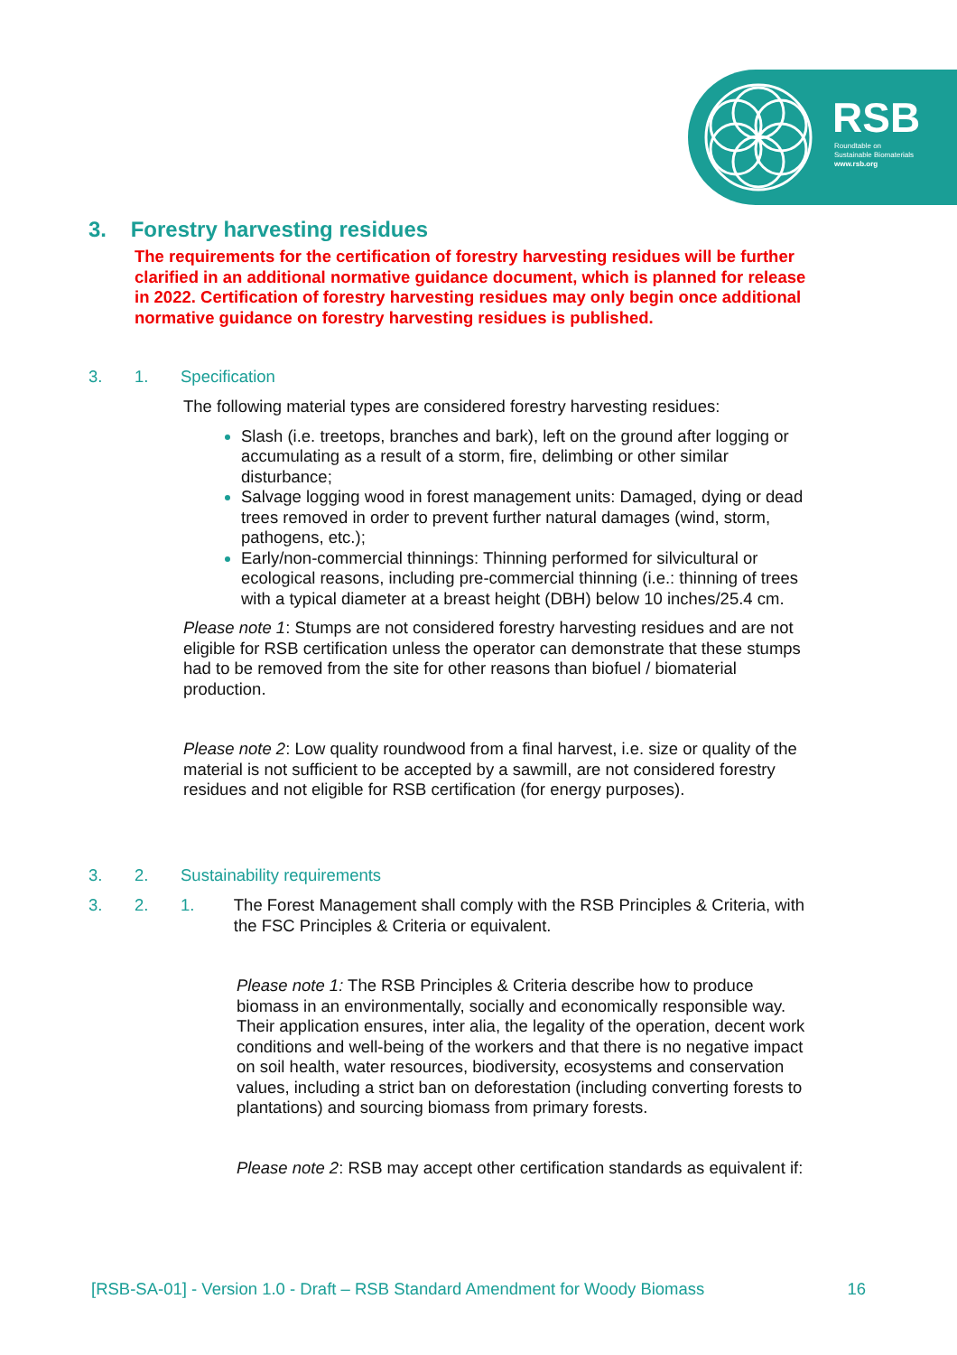RSB
Roundtable on
Sustainable Biomaterials
www.rsb.org
3. Forestry harvesting residues
The requirements for the certification of forestry harvesting residues will be further clarified in an additional normative guidance document, which is planned for release in 2022. Certification of forestry harvesting residues may only begin once additional normative guidance on forestry harvesting residues is published.
3. 1. Specification
The following material types are considered forestry harvesting residues:
Slash (i.e. treetops, branches and bark), left on the ground after logging or accumulating as a result of a storm, fire, delimbing or other similar disturbance;
Salvage logging wood in forest management units: Damaged, dying or dead trees removed in order to prevent further natural damages (wind, storm, pathogens, etc.);
Early/non-commercial thinnings: Thinning performed for silvicultural or ecological reasons, including pre-commercial thinning (i.e.: thinning of trees with a typical diameter at a breast height (DBH) below 10 inches/25.4 cm.
Please note 1: Stumps are not considered forestry harvesting residues and are not eligible for RSB certification unless the operator can demonstrate that these stumps had to be removed from the site for other reasons than biofuel / biomaterial production.
Please note 2: Low quality roundwood from a final harvest, i.e. size or quality of the material is not sufficient to be accepted by a sawmill, are not considered forestry residues and not eligible for RSB certification (for energy purposes).
3. 2. Sustainability requirements
3. 2. 1. The Forest Management shall comply with the RSB Principles & Criteria, with the FSC Principles & Criteria or equivalent.
Please note 1: The RSB Principles & Criteria describe how to produce biomass in an environmentally, socially and economically responsible way. Their application ensures, inter alia, the legality of the operation, decent work conditions and well-being of the workers and that there is no negative impact on soil health, water resources, biodiversity, ecosystems and conservation values, including a strict ban on deforestation (including converting forests to plantations) and sourcing biomass from primary forests.
Please note 2: RSB may accept other certification standards as equivalent if:
[RSB-SA-01] - Version 1.0 - Draft – RSB Standard Amendment for Woody Biomass 16